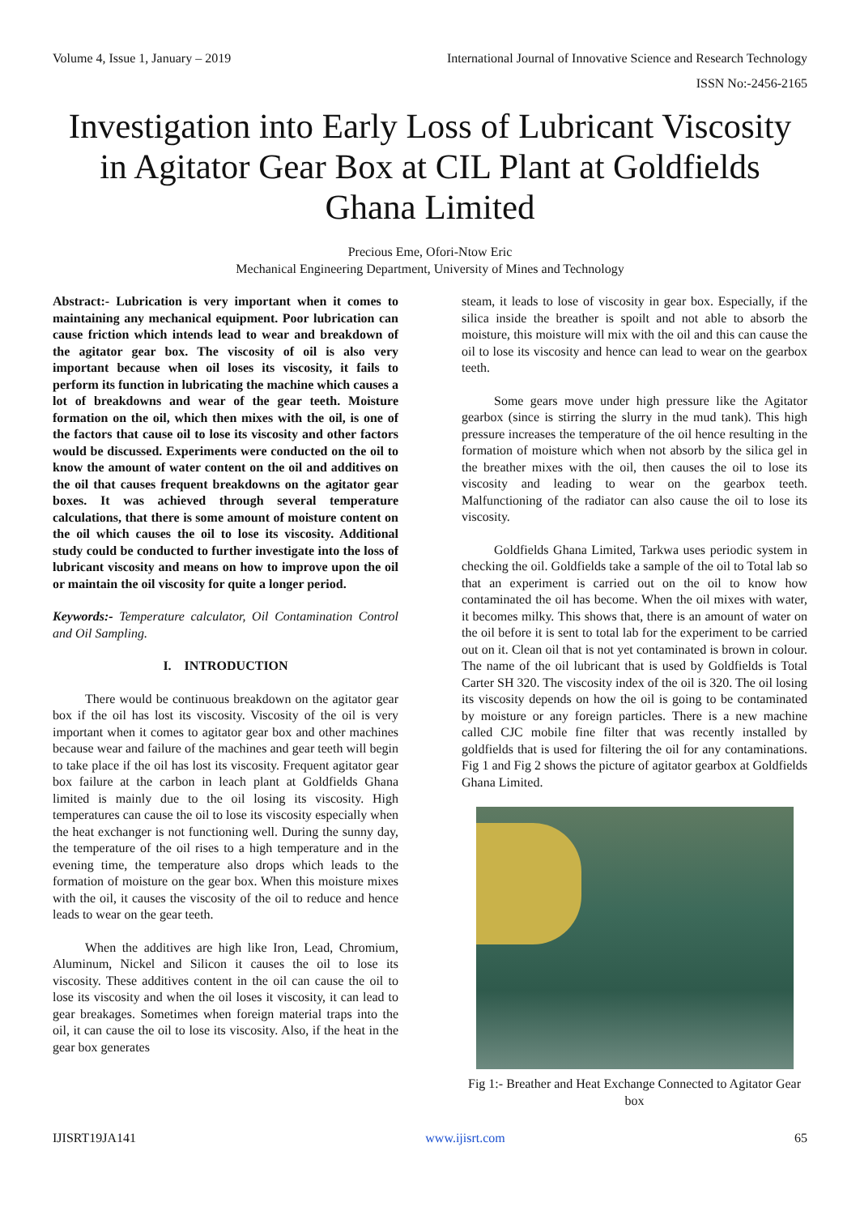Volume 4, Issue 1, January – 2019 International Journal of Innovative Science and Research Technology
ISSN No:-2456-2165
Investigation into Early Loss of Lubricant Viscosity in Agitator Gear Box at CIL Plant at Goldfields Ghana Limited
Precious Eme, Ofori-Ntow Eric
Mechanical Engineering Department, University of Mines and Technology
Abstract:- Lubrication is very important when it comes to maintaining any mechanical equipment. Poor lubrication can cause friction which intends lead to wear and breakdown of the agitator gear box. The viscosity of oil is also very important because when oil loses its viscosity, it fails to perform its function in lubricating the machine which causes a lot of breakdowns and wear of the gear teeth. Moisture formation on the oil, which then mixes with the oil, is one of the factors that cause oil to lose its viscosity and other factors would be discussed. Experiments were conducted on the oil to know the amount of water content on the oil and additives on the oil that causes frequent breakdowns on the agitator gear boxes. It was achieved through several temperature calculations, that there is some amount of moisture content on the oil which causes the oil to lose its viscosity. Additional study could be conducted to further investigate into the loss of lubricant viscosity and means on how to improve upon the oil or maintain the oil viscosity for quite a longer period.
Keywords:- Temperature calculator, Oil Contamination Control and Oil Sampling.
I. INTRODUCTION
There would be continuous breakdown on the agitator gear box if the oil has lost its viscosity. Viscosity of the oil is very important when it comes to agitator gear box and other machines because wear and failure of the machines and gear teeth will begin to take place if the oil has lost its viscosity. Frequent agitator gear box failure at the carbon in leach plant at Goldfields Ghana limited is mainly due to the oil losing its viscosity. High temperatures can cause the oil to lose its viscosity especially when the heat exchanger is not functioning well. During the sunny day, the temperature of the oil rises to a high temperature and in the evening time, the temperature also drops which leads to the formation of moisture on the gear box. When this moisture mixes with the oil, it causes the viscosity of the oil to reduce and hence leads to wear on the gear teeth.
When the additives are high like Iron, Lead, Chromium, Aluminum, Nickel and Silicon it causes the oil to lose its viscosity. These additives content in the oil can cause the oil to lose its viscosity and when the oil loses it viscosity, it can lead to gear breakages. Sometimes when foreign material traps into the oil, it can cause the oil to lose its viscosity. Also, if the heat in the gear box generates
steam, it leads to lose of viscosity in gear box. Especially, if the silica inside the breather is spoilt and not able to absorb the moisture, this moisture will mix with the oil and this can cause the oil to lose its viscosity and hence can lead to wear on the gearbox teeth.
Some gears move under high pressure like the Agitator gearbox (since is stirring the slurry in the mud tank). This high pressure increases the temperature of the oil hence resulting in the formation of moisture which when not absorb by the silica gel in the breather mixes with the oil, then causes the oil to lose its viscosity and leading to wear on the gearbox teeth. Malfunctioning of the radiator can also cause the oil to lose its viscosity.
Goldfields Ghana Limited, Tarkwa uses periodic system in checking the oil. Goldfields take a sample of the oil to Total lab so that an experiment is carried out on the oil to know how contaminated the oil has become. When the oil mixes with water, it becomes milky. This shows that, there is an amount of water on the oil before it is sent to total lab for the experiment to be carried out on it. Clean oil that is not yet contaminated is brown in colour. The name of the oil lubricant that is used by Goldfields is Total Carter SH 320. The viscosity index of the oil is 320. The oil losing its viscosity depends on how the oil is going to be contaminated by moisture or any foreign particles. There is a new machine called CJC mobile fine filter that was recently installed by goldfields that is used for filtering the oil for any contaminations. Fig 1 and Fig 2 shows the picture of agitator gearbox at Goldfields Ghana Limited.
Fig 1:- Breather and Heat Exchange Connected to Agitator Gear box
IJISRT19JA141 www.ijisrt.com 65